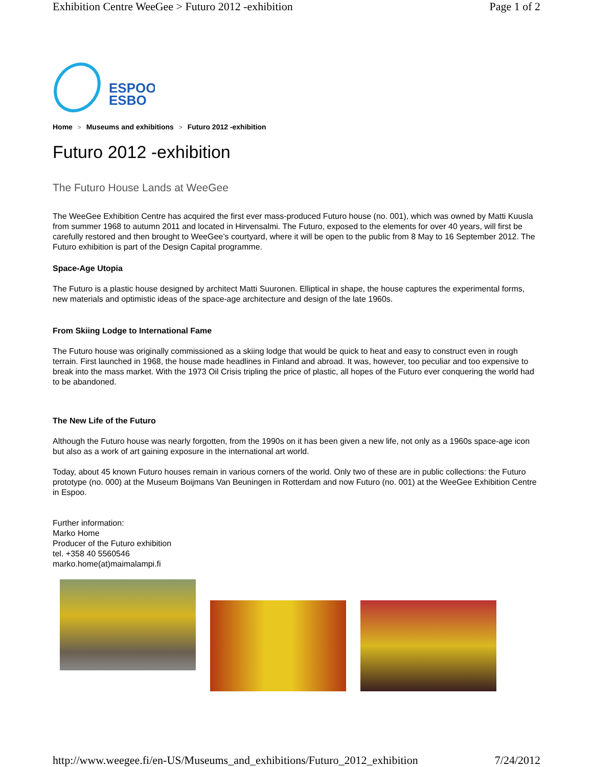Exhibition Centre WeeGee > Futuro 2012 -exhibition Page 1 of 2
ESPOO
ESBO
Home > Museums and exhibitions > Futuro 2012 -exhibition
Futuro 2012 -exhibition
The Futuro House Lands at WeeGee
The WeeGee Exhibition Centre has acquired the first ever mass-produced Futuro house (no. 001), which was owned by Matti Kuusla from summer 1968 to autumn 2011 and located in Hirvensalmi. The Futuro, exposed to the elements for over 40 years, will first be carefully restored and then brought to WeeGee’s courtyard, where it will be open to the public from 8 May to 16 September 2012. The Futuro exhibition is part of the Design Capital programme.
Space-Age Utopia
The Futuro is a plastic house designed by architect Matti Suuronen. Elliptical in shape, the house captures the experimental forms, new materials and optimistic ideas of the space-age architecture and design of the late 1960s.
From Skiing Lodge to International Fame
The Futuro house was originally commissioned as a skiing lodge that would be quick to heat and easy to construct even in rough terrain. First launched in 1968, the house made headlines in Finland and abroad. It was, however, too peculiar and too expensive to break into the mass market. With the 1973 Oil Crisis tripling the price of plastic, all hopes of the Futuro ever conquering the world had to be abandoned.
The New Life of the Futuro
Although the Futuro house was nearly forgotten, from the 1990s on it has been given a new life, not only as a 1960s space-age icon but also as a work of art gaining exposure in the international art world.
Today, about 45 known Futuro houses remain in various corners of the world. Only two of these are in public collections: the Futuro prototype (no. 000) at the Museum Boijmans Van Beuningen in Rotterdam and now Futuro (no. 001) at the WeeGee Exhibition Centre in Espoo.
Further information:
Marko Home
Producer of the Futuro exhibition
tel. +358 40 5560546
marko.home(at)maimalampi.fi
http://www.weegee.fi/en-US/Museums_and_exhibitions/Futuro_2012_exhibition 7/24/2012